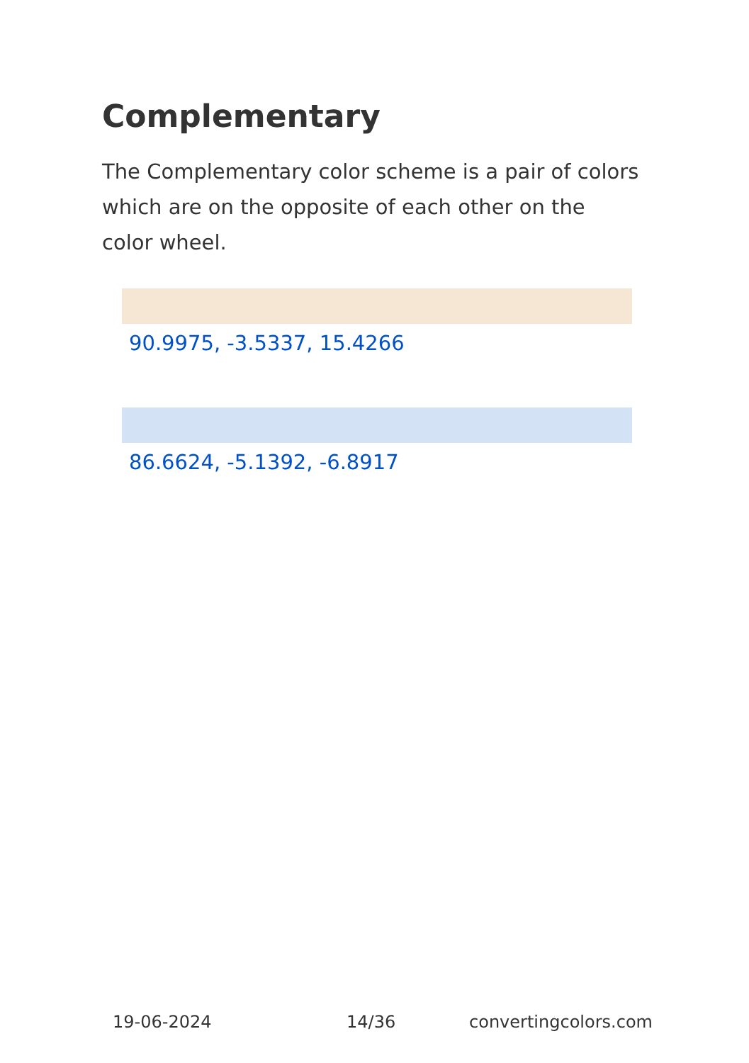Complementary
The Complementary color scheme is a pair of colors which are on the opposite of each other on the color wheel.
90.9975, -3.5337, 15.4266
86.6624, -5.1392, -6.8917
19-06-2024 14/36 convertingcolors.com